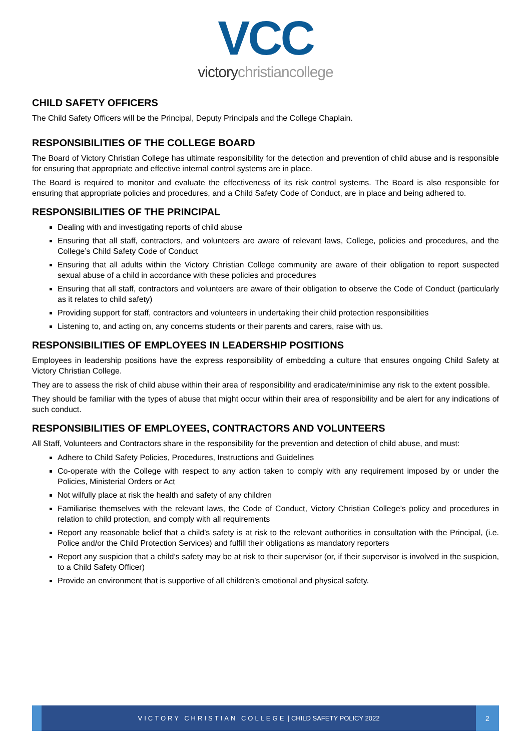VCC
victorychristiancollege
CHILD SAFETY OFFICERS
The Child Safety Officers will be the Principal, Deputy Principals and the College Chaplain.
RESPONSIBILITIES OF THE COLLEGE BOARD
The Board of Victory Christian College has ultimate responsibility for the detection and prevention of child abuse and is responsible for ensuring that appropriate and effective internal control systems are in place.
The Board is required to monitor and evaluate the effectiveness of its risk control systems. The Board is also responsible for ensuring that appropriate policies and procedures, and a Child Safety Code of Conduct, are in place and being adhered to.
RESPONSIBILITIES OF THE PRINCIPAL
Dealing with and investigating reports of child abuse
Ensuring that all staff, contractors, and volunteers are aware of relevant laws, College, policies and procedures, and the College’s Child Safety Code of Conduct
Ensuring that all adults within the Victory Christian College community are aware of their obligation to report suspected sexual abuse of a child in accordance with these policies and procedures
Ensuring that all staff, contractors and volunteers are aware of their obligation to observe the Code of Conduct (particularly as it relates to child safety)
Providing support for staff, contractors and volunteers in undertaking their child protection responsibilities
Listening to, and acting on, any concerns students or their parents and carers, raise with us.
RESPONSIBILITIES OF EMPLOYEES IN LEADERSHIP POSITIONS
Employees in leadership positions have the express responsibility of embedding a culture that ensures ongoing Child Safety at Victory Christian College.
They are to assess the risk of child abuse within their area of responsibility and eradicate/minimise any risk to the extent possible.
They should be familiar with the types of abuse that might occur within their area of responsibility and be alert for any indications of such conduct.
RESPONSIBILITIES OF EMPLOYEES, CONTRACTORS AND VOLUNTEERS
All Staff, Volunteers and Contractors share in the responsibility for the prevention and detection of child abuse, and must:
Adhere to Child Safety Policies, Procedures, Instructions and Guidelines
Co-operate with the College with respect to any action taken to comply with any requirement imposed by or under the Policies, Ministerial Orders or Act
Not wilfully place at risk the health and safety of any children
Familiarise themselves with the relevant laws, the Code of Conduct, Victory Christian College’s policy and procedures in relation to child protection, and comply with all requirements
Report any reasonable belief that a child’s safety is at risk to the relevant authorities in consultation with the Principal, (i.e. Police and/or the Child Protection Services) and fulfill their obligations as mandatory reporters
Report any suspicion that a child’s safety may be at risk to their supervisor (or, if their supervisor is involved in the suspicion, to a Child Safety Officer)
Provide an environment that is supportive of all children’s emotional and physical safety.
VICTORY CHRISTIAN COLLEGE | CHILD SAFETY POLICY 2022
2